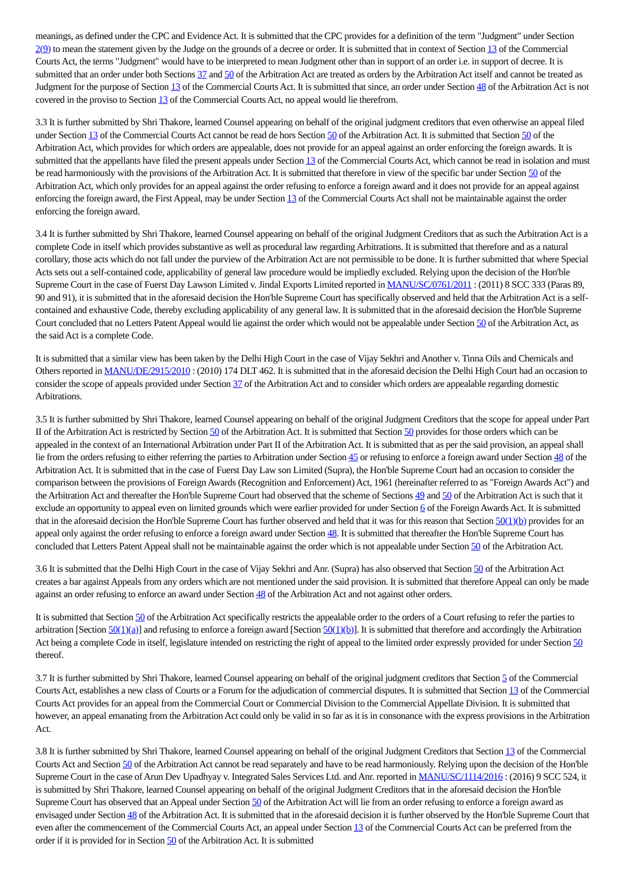meanings, as defined under the CPC and Evidence Act. It is submitted that the CPC provides for a definition of the term "Judgment" under Section 2(9) to mean the statement given by the Judge on the grounds of a decree or order. It is submitted that in context of Section 13 of the Commercial Courts Act, the terms "Judgment" would have to be interpreted to mean Judgment other than in support of an order i.e. in support of decree. It is submitted that an order under both Sections 37 and 50 of the Arbitration Act are treated as orders by the Arbitration Act itself and cannot be treated as Judgment for the purpose of Section 13 of the Commercial Courts Act. It is submitted that since, an order under Section 48 of the Arbitration Act is not covered in the proviso to Section 13 of the Commercial Courts Act, no appeal would lie therefrom.
3.3 It is further submitted by Shri Thakore, learned Counsel appearing on behalf of the original judgment creditors that even otherwise an appeal filed under Section 13 of the Commercial Courts Act cannot be read de hors Section 50 of the Arbitration Act. It is submitted that Section 50 of the Arbitration Act, which provides for which orders are appealable, does not provide for an appeal against an order enforcing the foreign awards. It is submitted that the appellants have filed the present appeals under Section 13 of the Commercial Courts Act, which cannot be read in isolation and must be read harmoniously with the provisions of the Arbitration Act. It is submitted that therefore in view of the specific bar under Section 50 of the Arbitration Act, which only provides for an appeal against the order refusing to enforce a foreign award and it does not provide for an appeal against enforcing the foreign award, the First Appeal, may be under Section 13 of the Commercial Courts Act shall not be maintainable against the order enforcing the foreign award.
3.4 It is further submitted by Shri Thakore, learned Counsel appearing on behalf of the original Judgment Creditors that as such the Arbitration Act is a complete Code in itself which provides substantive as well as procedural law regarding Arbitrations. It is submitted that therefore and as a natural corollary, those acts which do not fall under the purview of the Arbitration Act are not permissible to be done. It is further submitted that where Special Acts sets out a self-contained code, applicability of general law procedure would be impliedly excluded. Relying upon the decision of the Hon'ble Supreme Court in the case of Fuerst Day Lawson Limited v. Jindal Exports Limited reported in MANU/SC/0761/2011 : (2011) 8 SCC 333 (Paras 89, 90 and 91), it is submitted that in the aforesaid decision the Hon'ble Supreme Court has specifically observed and held that the Arbitration Act is a self-contained and exhaustive Code, thereby excluding applicability of any general law. It is submitted that in the aforesaid decision the Hon'ble Supreme Court concluded that no Letters Patent Appeal would lie against the order which would not be appealable under Section 50 of the Arbitration Act, as the said Act is a complete Code.
It is submitted that a similar view has been taken by the Delhi High Court in the case of Vijay Sekhri and Another v. Tinna Oils and Chemicals and Others reported in MANU/DE/2915/2010 : (2010) 174 DLT 462. It is submitted that in the aforesaid decision the Delhi High Court had an occasion to consider the scope of appeals provided under Section 37 of the Arbitration Act and to consider which orders are appealable regarding domestic Arbitrations.
3.5 It is further submitted by Shri Thakore, learned Counsel appearing on behalf of the original Judgment Creditors that the scope for appeal under Part II of the Arbitration Act is restricted by Section 50 of the Arbitration Act. It is submitted that Section 50 provides for those orders which can be appealed in the context of an International Arbitration under Part II of the Arbitration Act. It is submitted that as per the said provision, an appeal shall lie from the orders refusing to either referring the parties to Arbitration under Section 45 or refusing to enforce a foreign award under Section 48 of the Arbitration Act. It is submitted that in the case of Fuerst Day Law son Limited (Supra), the Hon'ble Supreme Court had an occasion to consider the comparison between the provisions of Foreign Awards (Recognition and Enforcement) Act, 1961 (hereinafter referred to as "Foreign Awards Act") and the Arbitration Act and thereafter the Hon'ble Supreme Court had observed that the scheme of Sections 49 and 50 of the Arbitration Act is such that it exclude an opportunity to appeal even on limited grounds which were earlier provided for under Section 6 of the Foreign Awards Act. It is submitted that in the aforesaid decision the Hon'ble Supreme Court has further observed and held that it was for this reason that Section 50(1)(b) provides for an appeal only against the order refusing to enforce a foreign award under Section 48. It is submitted that thereafter the Hon'ble Supreme Court has concluded that Letters Patent Appeal shall not be maintainable against the order which is not appealable under Section 50 of the Arbitration Act.
3.6 It is submitted that the Delhi High Court in the case of Vijay Sekhri and Anr. (Supra) has also observed that Section 50 of the Arbitration Act creates a bar against Appeals from any orders which are not mentioned under the said provision. It is submitted that therefore Appeal can only be made against an order refusing to enforce an award under Section 48 of the Arbitration Act and not against other orders.
It is submitted that Section 50 of the Arbitration Act specifically restricts the appealable order to the orders of a Court refusing to refer the parties to arbitration [Section 50(1)(a)] and refusing to enforce a foreign award [Section 50(1)(b)]. It is submitted that therefore and accordingly the Arbitration Act being a complete Code in itself, legislature intended on restricting the right of appeal to the limited order expressly provided for under Section 50 thereof.
3.7 It is further submitted by Shri Thakore, learned Counsel appearing on behalf of the original judgment creditors that Section 5 of the Commercial Courts Act, establishes a new class of Courts or a Forum for the adjudication of commercial disputes. It is submitted that Section 13 of the Commercial Courts Act provides for an appeal from the Commercial Court or Commercial Division to the Commercial Appellate Division. It is submitted that however, an appeal emanating from the Arbitration Act could only be valid in so far as it is in consonance with the express provisions in the Arbitration Act.
3.8 It is further submitted by Shri Thakore, learned Counsel appearing on behalf of the original Judgment Creditors that Section 13 of the Commercial Courts Act and Section 50 of the Arbitration Act cannot be read separately and have to be read harmoniously. Relying upon the decision of the Hon'ble Supreme Court in the case of Arun Dev Upadhyay v. Integrated Sales Services Ltd. and Anr. reported in MANU/SC/1114/2016 : (2016) 9 SCC 524, it is submitted by Shri Thakore, learned Counsel appearing on behalf of the original Judgment Creditors that in the aforesaid decision the Hon'ble Supreme Court has observed that an Appeal under Section 50 of the Arbitration Act will lie from an order refusing to enforce a foreign award as envisaged under Section 48 of the Arbitration Act. It is submitted that in the aforesaid decision it is further observed by the Hon'ble Supreme Court that even after the commencement of the Commercial Courts Act, an appeal under Section 13 of the Commercial Courts Act can be preferred from the order if it is provided for in Section 50 of the Arbitration Act. It is submitted